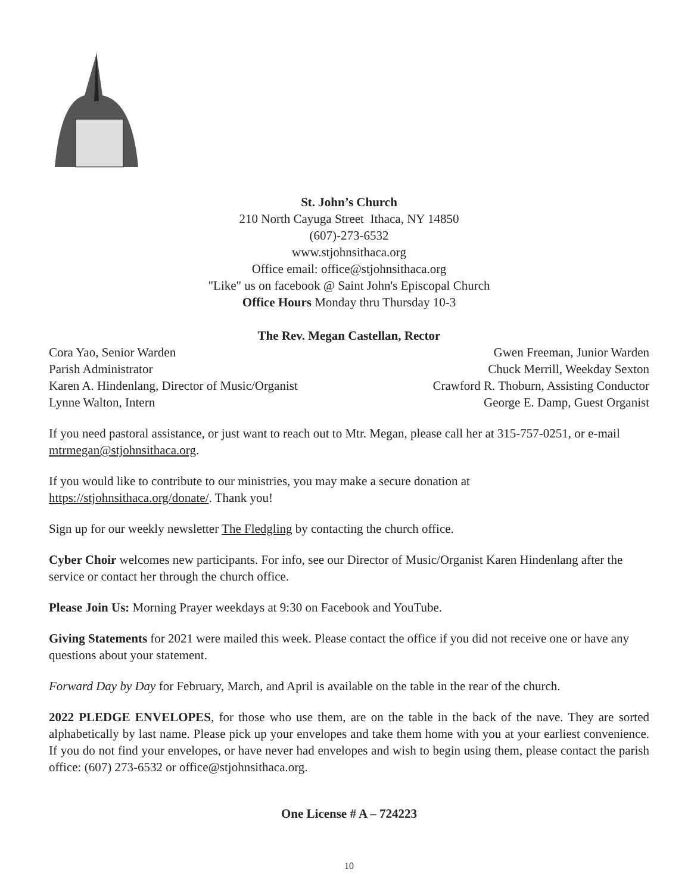St. John’s Church
210 North Cayuga Street Ithaca, NY 14850
(607)-273-6532
www.stjohnsithaca.org
Office email: office@stjohnsithaca.org
"Like" us on facebook @ Saint John's Episcopal Church
Office Hours Monday thru Thursday 10-3
The Rev. Megan Castellan, Rector
Cora Yao, Senior Warden
Parish Administrator
Karen A. Hindenlang, Director of Music/Organist
Lynne Walton, Intern
Gwen Freeman, Junior Warden
Chuck Merrill, Weekday Sexton
Crawford R. Thoburn, Assisting Conductor
George E. Damp, Guest Organist
If you need pastoral assistance, or just want to reach out to Mtr. Megan, please call her at 315-757-0251, or e-mail mtrmegan@stjohnsithaca.org.
If you would like to contribute to our ministries, you may make a secure donation at
https://stjohnsithaca.org/donate/. Thank you!
Sign up for our weekly newsletter The Fledgling by contacting the church office.
Cyber Choir welcomes new participants. For info, see our Director of Music/Organist Karen Hindenlang after the service or contact her through the church office.
Please Join Us: Morning Prayer weekdays at 9:30 on Facebook and YouTube.
Giving Statements for 2021 were mailed this week. Please contact the office if you did not receive one or have any questions about your statement.
Forward Day by Day for February, March, and April is available on the table in the rear of the church.
2022 PLEDGE ENVELOPES, for those who use them, are on the table in the back of the nave. They are sorted alphabetically by last name. Please pick up your envelopes and take them home with you at your earliest convenience. If you do not find your envelopes, or have never had envelopes and wish to begin using them, please contact the parish office: (607) 273-6532 or office@stjohnsithaca.org.
One License # A – 724223
10